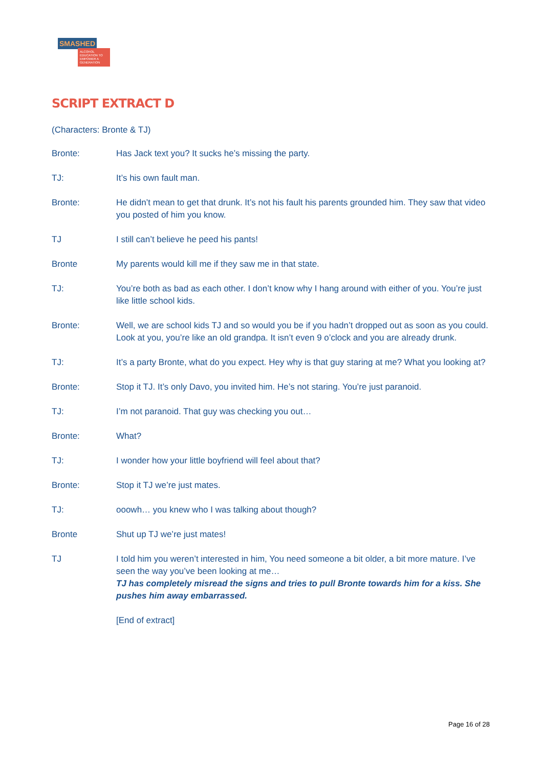SMASHED
ALCOHOL EDUCATION TO EMPOWER A GENERATION
SCRIPT EXTRACT D
(Characters: Bronte & TJ)
Bronte: Has Jack text you? It sucks he’s missing the party.
TJ: It’s his own fault man.
Bronte: He didn’t mean to get that drunk. It’s not his fault his parents grounded him. They saw that video you posted of him you know.
TJ I still can’t believe he peed his pants!
Bronte My parents would kill me if they saw me in that state.
TJ: You’re both as bad as each other. I don’t know why I hang around with either of you. You’re just like little school kids.
Bronte: Well, we are school kids TJ and so would you be if you hadn’t dropped out as soon as you could. Look at you, you’re like an old grandpa. It isn’t even 9 o’clock and you are already drunk.
TJ: It’s a party Bronte, what do you expect. Hey why is that guy staring at me? What you looking at?
Bronte: Stop it TJ. It’s only Davo, you invited him. He’s not staring. You’re just paranoid.
TJ: I’m not paranoid. That guy was checking you out…
Bronte: What?
TJ: I wonder how your little boyfriend will feel about that?
Bronte: Stop it TJ we’re just mates.
TJ: ooowh… you knew who I was talking about though?
Bronte Shut up TJ we’re just mates!
TJ I told him you weren’t interested in him, You need someone a bit older, a bit more mature. I’ve seen the way you’ve been looking at me…
TJ has completely misread the signs and tries to pull Bronte towards him for a kiss. She pushes him away embarrassed.
[End of extract]
Page 16 of 28